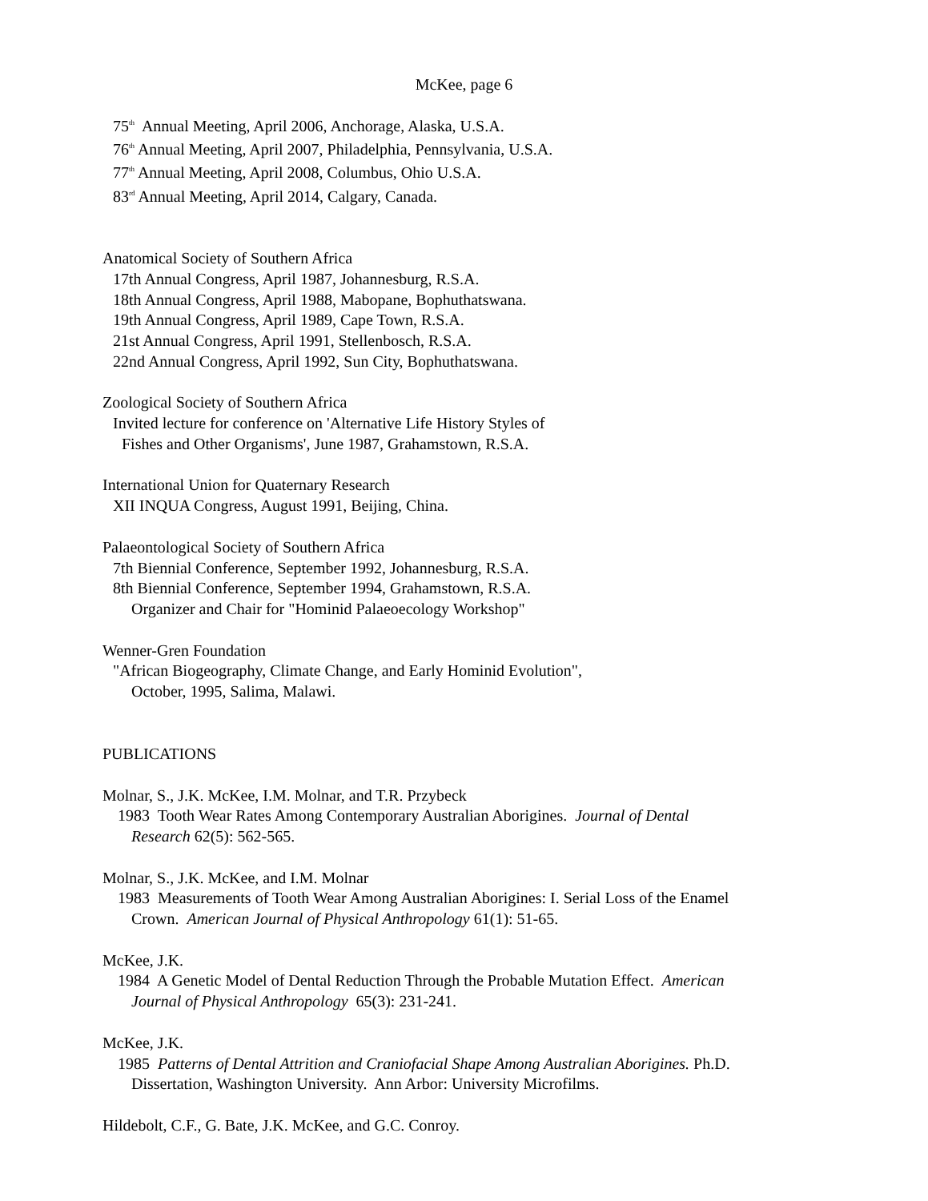McKee, page 6
75<sup>th</sup> Annual Meeting, April 2006, Anchorage, Alaska, U.S.A.
76<sup>th</sup> Annual Meeting, April 2007, Philadelphia, Pennsylvania, U.S.A.
77<sup>th</sup> Annual Meeting, April 2008, Columbus, Ohio U.S.A.
83<sup>rd</sup> Annual Meeting, April 2014, Calgary, Canada.
Anatomical Society of Southern Africa
17th Annual Congress, April 1987, Johannesburg, R.S.A.
18th Annual Congress, April 1988, Mabopane, Bophuthatswana.
19th Annual Congress, April 1989, Cape Town, R.S.A.
21st Annual Congress, April 1991, Stellenbosch, R.S.A.
22nd Annual Congress, April 1992, Sun City, Bophuthatswana.
Zoological Society of Southern Africa
Invited lecture for conference on 'Alternative Life History Styles of
Fishes and Other Organisms', June 1987, Grahamstown, R.S.A.
International Union for Quaternary Research
XII INQUA Congress, August 1991, Beijing, China.
Palaeontological Society of Southern Africa
7th Biennial Conference, September 1992, Johannesburg, R.S.A.
8th Biennial Conference, September 1994, Grahamstown, R.S.A.
Organizer and Chair for "Hominid Palaeoecology Workshop"
Wenner-Gren Foundation
"African Biogeography, Climate Change, and Early Hominid Evolution",
October, 1995, Salima, Malawi.
PUBLICATIONS
Molnar, S., J.K. McKee, I.M. Molnar, and T.R. Przybeck
1983 Tooth Wear Rates Among Contemporary Australian Aborigines. Journal of Dental
Research 62(5): 562-565.
Molnar, S., J.K. McKee, and I.M. Molnar
1983 Measurements of Tooth Wear Among Australian Aborigines: I. Serial Loss of the Enamel
Crown. American Journal of Physical Anthropology 61(1): 51-65.
McKee, J.K.
1984 A Genetic Model of Dental Reduction Through the Probable Mutation Effect. American
Journal of Physical Anthropology 65(3): 231-241.
McKee, J.K.
1985 Patterns of Dental Attrition and Craniofacial Shape Among Australian Aborigines. Ph.D.
Dissertation, Washington University. Ann Arbor: University Microfilms.
Hildebolt, C.F., G. Bate, J.K. McKee, and G.C. Conroy.